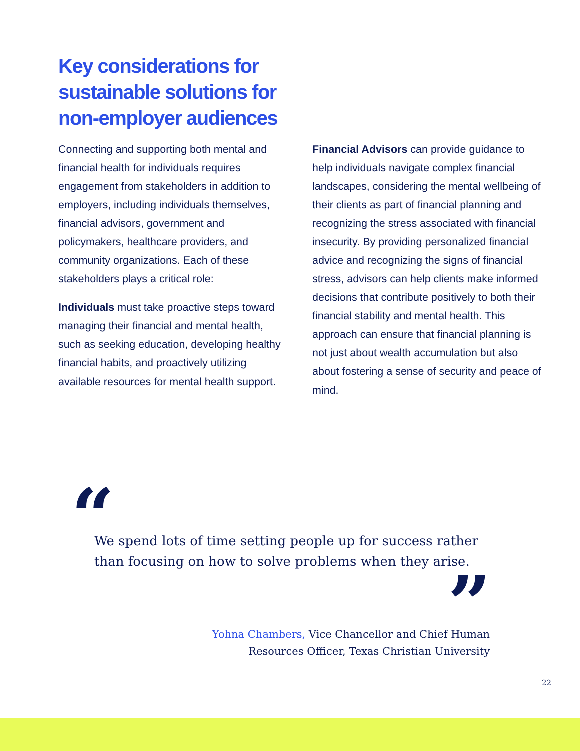Key considerations for sustainable solutions for non-employer audiences
Connecting and supporting both mental and financial health for individuals requires engagement from stakeholders in addition to employers, including individuals themselves, financial advisors, government and policymakers, healthcare providers, and community organizations. Each of these stakeholders plays a critical role:
Individuals must take proactive steps toward managing their financial and mental health, such as seeking education, developing healthy financial habits, and proactively utilizing available resources for mental health support.
Financial Advisors can provide guidance to help individuals navigate complex financial landscapes, considering the mental wellbeing of their clients as part of financial planning and recognizing the stress associated with financial insecurity. By providing personalized financial advice and recognizing the signs of financial stress, advisors can help clients make informed decisions that contribute positively to both their financial stability and mental health. This approach can ensure that financial planning is not just about wealth accumulation but also about fostering a sense of security and peace of mind.
“
We spend lots of time setting people up for success rather than focusing on how to solve problems when they arise.
”
Yohna Chambers, Vice Chancellor and Chief Human
Resources Officer, Texas Christian University
22